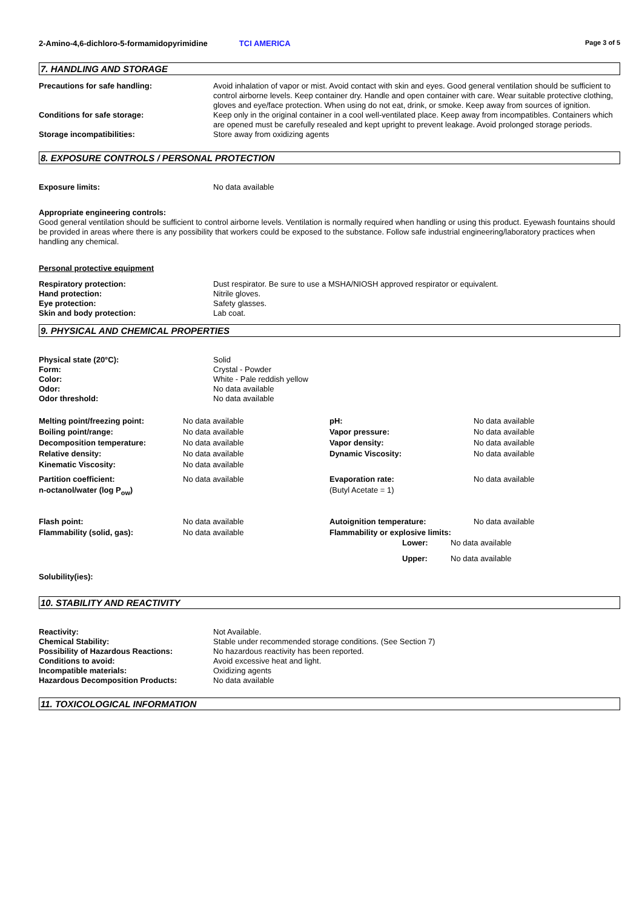2-Amino-4,6-dichloro-5-formamidopyrimidine TCI AMERICA Page 3 of 5
7. HANDLING AND STORAGE
| Precautions for safe handling: | Avoid inhalation of vapor or mist. Avoid contact with skin and eyes. Good general ventilation should be sufficient to control airborne levels. Keep container dry. Handle and open container with care. Wear suitable protective clothing, gloves and eye/face protection. When using do not eat, drink, or smoke. Keep away from sources of ignition. |
| Conditions for safe storage: | Keep only in the original container in a cool well-ventilated place. Keep away from incompatibles. Containers which are opened must be carefully resealed and kept upright to prevent leakage. Avoid prolonged storage periods. |
| Storage incompatibilities: | Store away from oxidizing agents |
8. EXPOSURE CONTROLS / PERSONAL PROTECTION
| Exposure limits: | No data available |
Appropriate engineering controls:
Good general ventilation should be sufficient to control airborne levels. Ventilation is normally required when handling or using this product. Eyewash fountains should be provided in areas where there is any possibility that workers could be exposed to the substance. Follow safe industrial engineering/laboratory practices when handling any chemical.
Personal protective equipment
| Respiratory protection: | Dust respirator. Be sure to use a MSHA/NIOSH approved respirator or equivalent. |
| Hand protection: | Nitrile gloves. |
| Eye protection: | Safety glasses. |
| Skin and body protection: | Lab coat. |
9. PHYSICAL AND CHEMICAL PROPERTIES
| Physical state (20°C): | Solid |
| Form: | Crystal - Powder |
| Color: | White - Pale reddish yellow |
| Odor: | No data available |
| Odor threshold: | No data available |
| Melting point/freezing point: | No data available | pH: | No data available |
| Boiling point/range: | No data available | Vapor pressure: | No data available |
| Decomposition temperature: | No data available | Vapor density: | No data available |
| Relative density: | No data available | Dynamic Viscosity: | No data available |
| Kinematic Viscosity: | No data available | | |
| Partition coefficient: n-octanol/water (log P<sub>ow</sub>) | No data available | Evaporation rate: (Butyl Acetate = 1) | No data available |
| Flash point: | No data available | Autoignition temperature: | No data available |
| Flammability (solid, gas): | No data available | Flammability or explosive limits: | |
| Lower: | No data available |
| Upper: | No data available |
Solubility(ies):
10. STABILITY AND REACTIVITY
| Reactivity: | Not Available. |
| Chemical Stability: | Stable under recommended storage conditions. (See Section 7) |
| Possibility of Hazardous Reactions: | No hazardous reactivity has been reported. |
| Conditions to avoid: | Avoid excessive heat and light. |
| Incompatible materials: | Oxidizing agents |
| Hazardous Decomposition Products: | No data available |
11. TOXICOLOGICAL INFORMATION